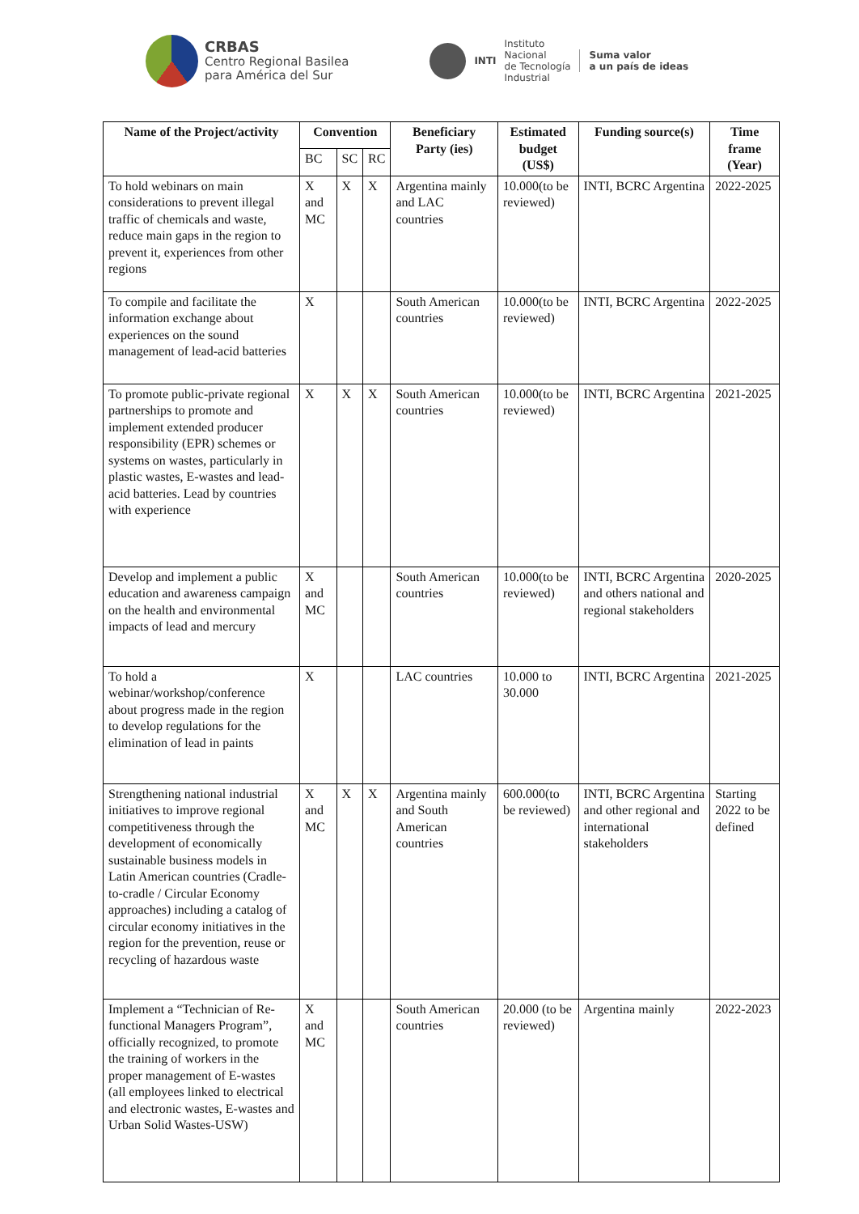CRBAS
Centro Regional Basilea
para América del Sur
INTI
Instituto
Nacional
de Tecnología
Industrial
Suma valor
a un país de ideas
| Name of the Project/activity | Convention | | | Beneficiary Party (ies) | Estimated budget (US$) | Funding source(s) | Time frame (Year) |
| --- | --- | --- | --- | --- | --- | --- | --- |
| | BC | SC | RC | | | | |
| To hold webinars on main considerations to prevent illegal traffic of chemicals and waste, reduce main gaps in the region to prevent it, experiences from other regions | X and MC | X | X | Argentina mainly and LAC countries | 10.000(to be reviewed) | INTI, BCRC Argentina | 2022-2025 |
| To compile and facilitate the information exchange about experiences on the sound management of lead-acid batteries | X | | | South American countries | 10.000(to be reviewed) | INTI, BCRC Argentina | 2022-2025 |
| To promote public-private regional partnerships to promote and implement extended producer responsibility (EPR) schemes or systems on wastes, particularly in plastic wastes, E-wastes and lead-acid batteries. Lead by countries with experience | X | X | X | South American countries | 10.000(to be reviewed) | INTI, BCRC Argentina | 2021-2025 |
| Develop and implement a public education and awareness campaign on the health and environmental impacts of lead and mercury | X and MC | | | South American countries | 10.000(to be reviewed) | INTI, BCRC Argentina and others national and regional stakeholders | 2020-2025 |
| To hold a webinar/workshop/conference about progress made in the region to develop regulations for the elimination of lead in paints | X | | | LAC countries | 10.000 to 30.000 | INTI, BCRC Argentina | 2021-2025 |
| Strengthening national industrial initiatives to improve regional competitiveness through the development of economically sustainable business models in Latin American countries (Cradle-to-cradle / Circular Economy approaches) including a catalog of circular economy initiatives in the region for the prevention, reuse or recycling of hazardous waste | X and MC | X | X | Argentina mainly and South American countries | 600.000(to be reviewed) | INTI, BCRC Argentina and other regional and international stakeholders | Starting 2022 to be defined |
| Implement a “Technician of Re-functional Managers Program”, officially recognized, to promote the training of workers in the proper management of E-wastes (all employees linked to electrical and electronic wastes, E-wastes and Urban Solid Wastes-USW) | X and MC | | | South American countries | 20.000 (to be reviewed) | Argentina mainly | 2022-2023 |